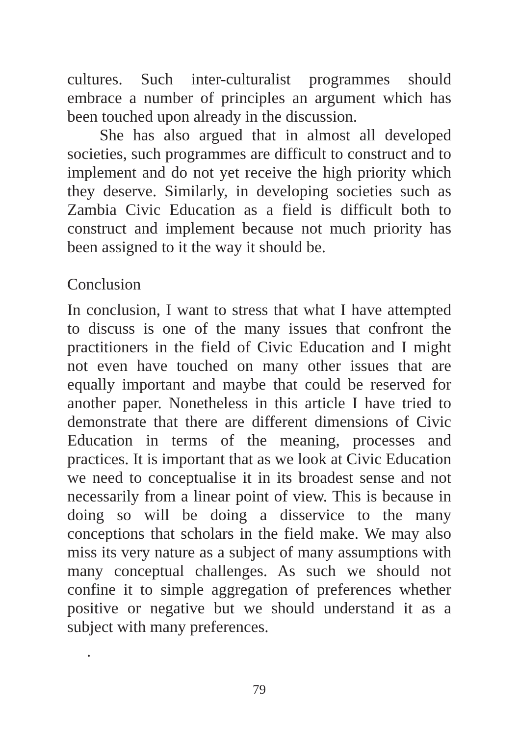cultures. Such inter-culturalist programmes should embrace a number of principles an argument which has been touched upon already in the discussion.
She has also argued that in almost all developed societies, such programmes are difficult to construct and to implement and do not yet receive the high priority which they deserve. Similarly, in developing societies such as Zambia Civic Education as a field is difficult both to construct and implement because not much priority has been assigned to it the way it should be.
Conclusion
In conclusion, I want to stress that what I have attempted to discuss is one of the many issues that confront the practitioners in the field of Civic Education and I might not even have touched on many other issues that are equally important and maybe that could be reserved for another paper. Nonetheless in this article I have tried to demonstrate that there are different dimensions of Civic Education in terms of the meaning, processes and practices. It is important that as we look at Civic Education we need to conceptualise it in its broadest sense and not necessarily from a linear point of view. This is because in doing so will be doing a disservice to the many conceptions that scholars in the field make. We may also miss its very nature as a subject of many assumptions with many conceptual challenges. As such we should not confine it to simple aggregation of preferences whether positive or negative but we should understand it as a subject with many preferences.
.
79